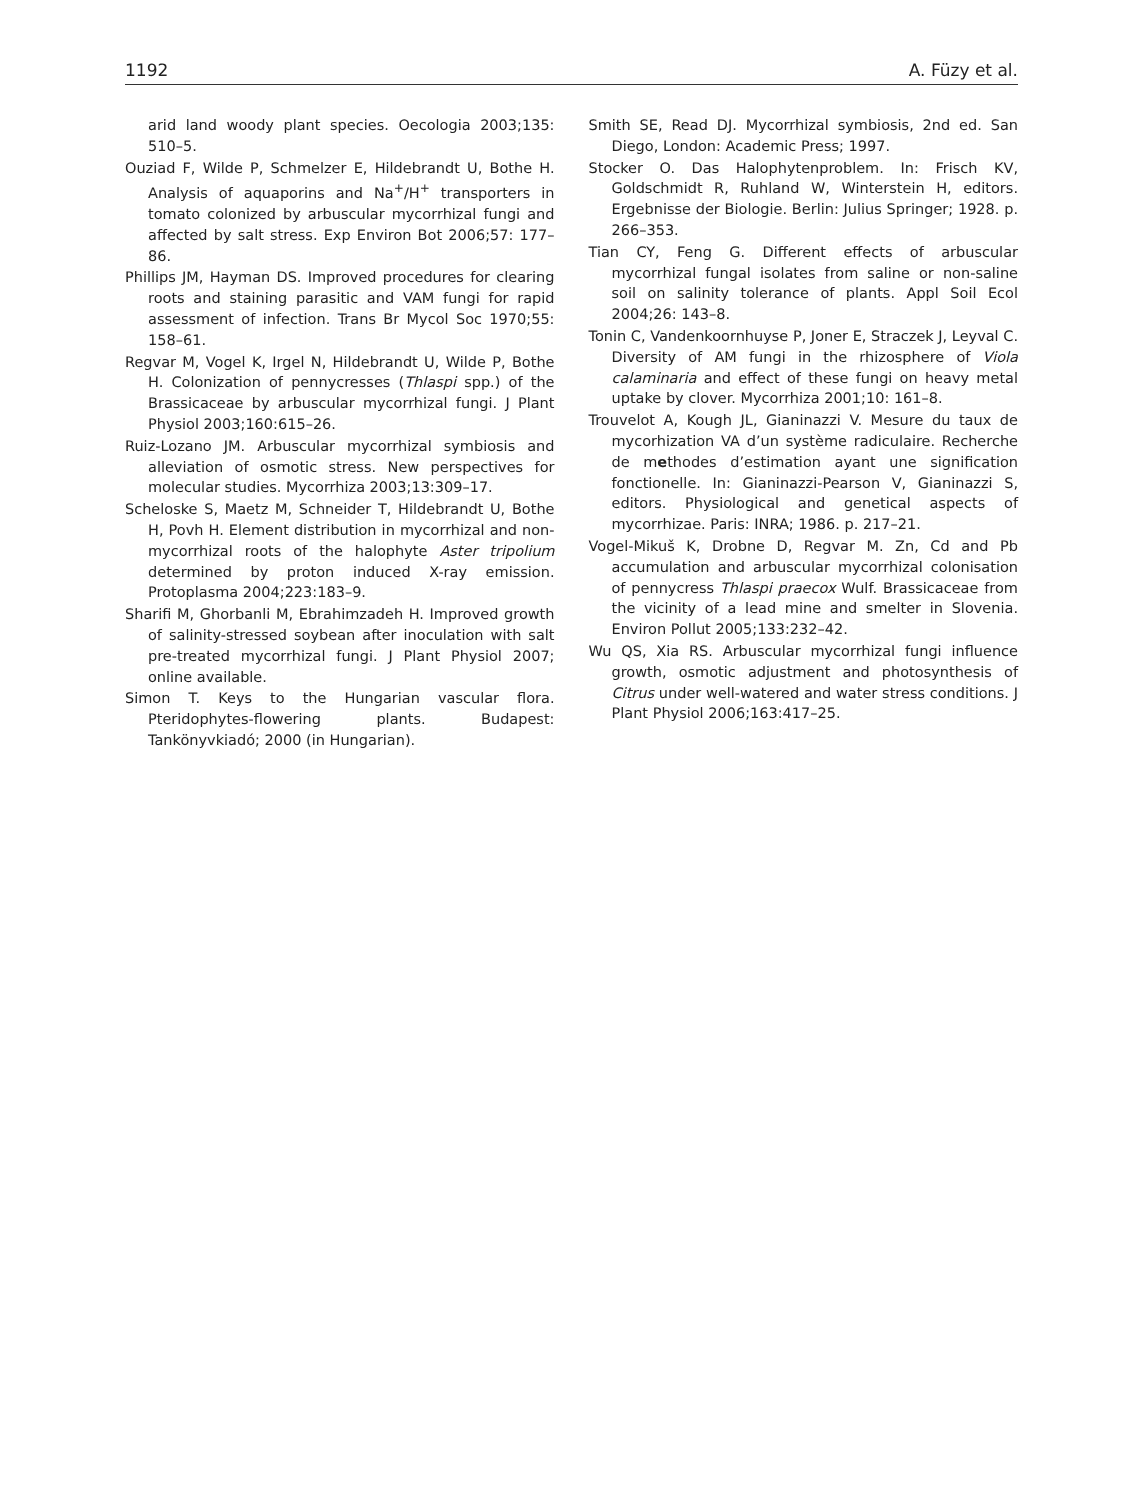1192 A. Füzy et al.
arid land woody plant species. Oecologia 2003;135: 510–5.
Ouziad F, Wilde P, Schmelzer E, Hildebrandt U, Bothe H. Analysis of aquaporins and Na<sup>+</sup>/H<sup>+</sup> transporters in tomato colonized by arbuscular mycorrhizal fungi and affected by salt stress. Exp Environ Bot 2006;57: 177–86.
Phillips JM, Hayman DS. Improved procedures for clearing roots and staining parasitic and VAM fungi for rapid assessment of infection. Trans Br Mycol Soc 1970;55: 158–61.
Regvar M, Vogel K, Irgel N, Hildebrandt U, Wilde P, Bothe H. Colonization of pennycresses (Thlaspi spp.) of the Brassicaceae by arbuscular mycorrhizal fungi. J Plant Physiol 2003;160:615–26.
Ruiz-Lozano JM. Arbuscular mycorrhizal symbiosis and alleviation of osmotic stress. New perspectives for molecular studies. Mycorrhiza 2003;13:309–17.
Scheloske S, Maetz M, Schneider T, Hildebrandt U, Bothe H, Povh H. Element distribution in mycorrhizal and non-mycorrhizal roots of the halophyte Aster tripolium determined by proton induced X-ray emission. Protoplasma 2004;223:183–9.
Sharifi M, Ghorbanli M, Ebrahimzadeh H. Improved growth of salinity-stressed soybean after inoculation with salt pre-treated mycorrhizal fungi. J Plant Physiol 2007; online available.
Simon T. Keys to the Hungarian vascular flora. Pteridophytes-flowering plants. Budapest: Tankönyvkiadó; 2000 (in Hungarian).
Smith SE, Read DJ. Mycorrhizal symbiosis, 2nd ed. San Diego, London: Academic Press; 1997.
Stocker O. Das Halophytenproblem. In: Frisch KV, Goldschmidt R, Ruhland W, Winterstein H, editors. Ergebnisse der Biologie. Berlin: Julius Springer; 1928. p. 266–353.
Tian CY, Feng G. Different effects of arbuscular mycorrhizal fungal isolates from saline or non-saline soil on salinity tolerance of plants. Appl Soil Ecol 2004;26: 143–8.
Tonin C, Vandenkoornhuyse P, Joner E, Straczek J, Leyval C. Diversity of AM fungi in the rhizosphere of Viola calaminaria and effect of these fungi on heavy metal uptake by clover. Mycorrhiza 2001;10: 161–8.
Trouvelot A, Kough JL, Gianinazzi V. Mesure du taux de mycorhization VA d’un système radiculaire. Recherche de methodes d’estimation ayant une signification fonctionelle. In: Gianinazzi-Pearson V, Gianinazzi S, editors. Physiological and genetical aspects of mycorrhizae. Paris: INRA; 1986. p. 217–21.
Vogel-Mikuš K, Drobne D, Regvar M. Zn, Cd and Pb accumulation and arbuscular mycorrhizal colonisation of pennycress Thlaspi praecox Wulf. Brassicaceae from the vicinity of a lead mine and smelter in Slovenia. Environ Pollut 2005;133:232–42.
Wu QS, Xia RS. Arbuscular mycorrhizal fungi influence growth, osmotic adjustment and photosynthesis of Citrus under well-watered and water stress conditions. J Plant Physiol 2006;163:417–25.